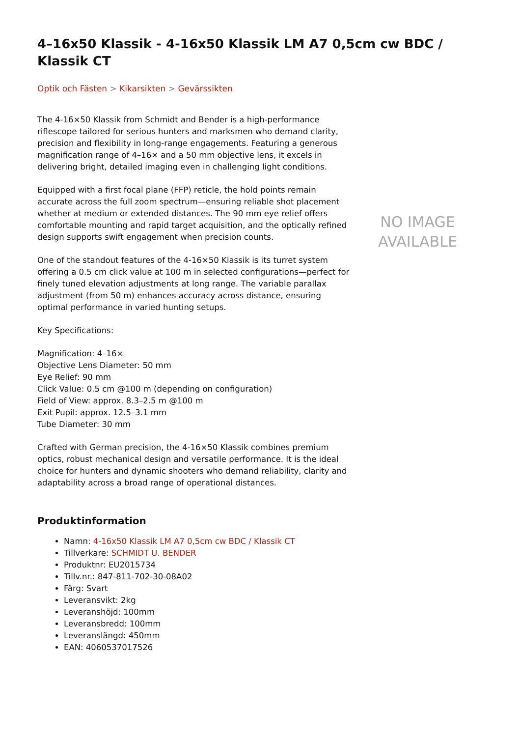4–16x50 Klassik - 4-16x50 Klassik LM A7 0,5cm cw BDC / Klassik CT
Optik och Fästen > Kikarsikten > Gevärssikten
The 4-16×50 Klassik from Schmidt and Bender is a high-performance riflescope tailored for serious hunters and marksmen who demand clarity, precision and flexibility in long-range engagements. Featuring a generous magnification range of 4–16× and a 50 mm objective lens, it excels in delivering bright, detailed imaging even in challenging light conditions.
Equipped with a first focal plane (FFP) reticle, the hold points remain accurate across the full zoom spectrum—ensuring reliable shot placement whether at medium or extended distances. The 90 mm eye relief offers comfortable mounting and rapid target acquisition, and the optically refined design supports swift engagement when precision counts.
One of the standout features of the 4-16×50 Klassik is its turret system offering a 0.5 cm click value at 100 m in selected configurations—perfect for finely tuned elevation adjustments at long range. The variable parallax adjustment (from 50 m) enhances accuracy across distance, ensuring optimal performance in varied hunting setups.
Key Specifications:
Magnification: 4–16×
Objective Lens Diameter: 50 mm
Eye Relief: 90 mm
Click Value: 0.5 cm @100 m (depending on configuration)
Field of View: approx. 8.3–2.5 m @100 m
Exit Pupil: approx. 12.5–3.1 mm
Tube Diameter: 30 mm
Crafted with German precision, the 4-16×50 Klassik combines premium optics, robust mechanical design and versatile performance. It is the ideal choice for hunters and dynamic shooters who demand reliability, clarity and adaptability across a broad range of operational distances.
NO IMAGE
AVAILABLE
Produktinformation
Namn: 4-16x50 Klassik LM A7 0,5cm cw BDC / Klassik CT
Tillverkare: SCHMIDT U. BENDER
Produktnr: EU2015734
Tillv.nr.: 847-811-702-30-08A02
Färg: Svart
Leveransvikt: 2kg
Leveranshöjd: 100mm
Leveransbredd: 100mm
Leveranslängd: 450mm
EAN: 4060537017526